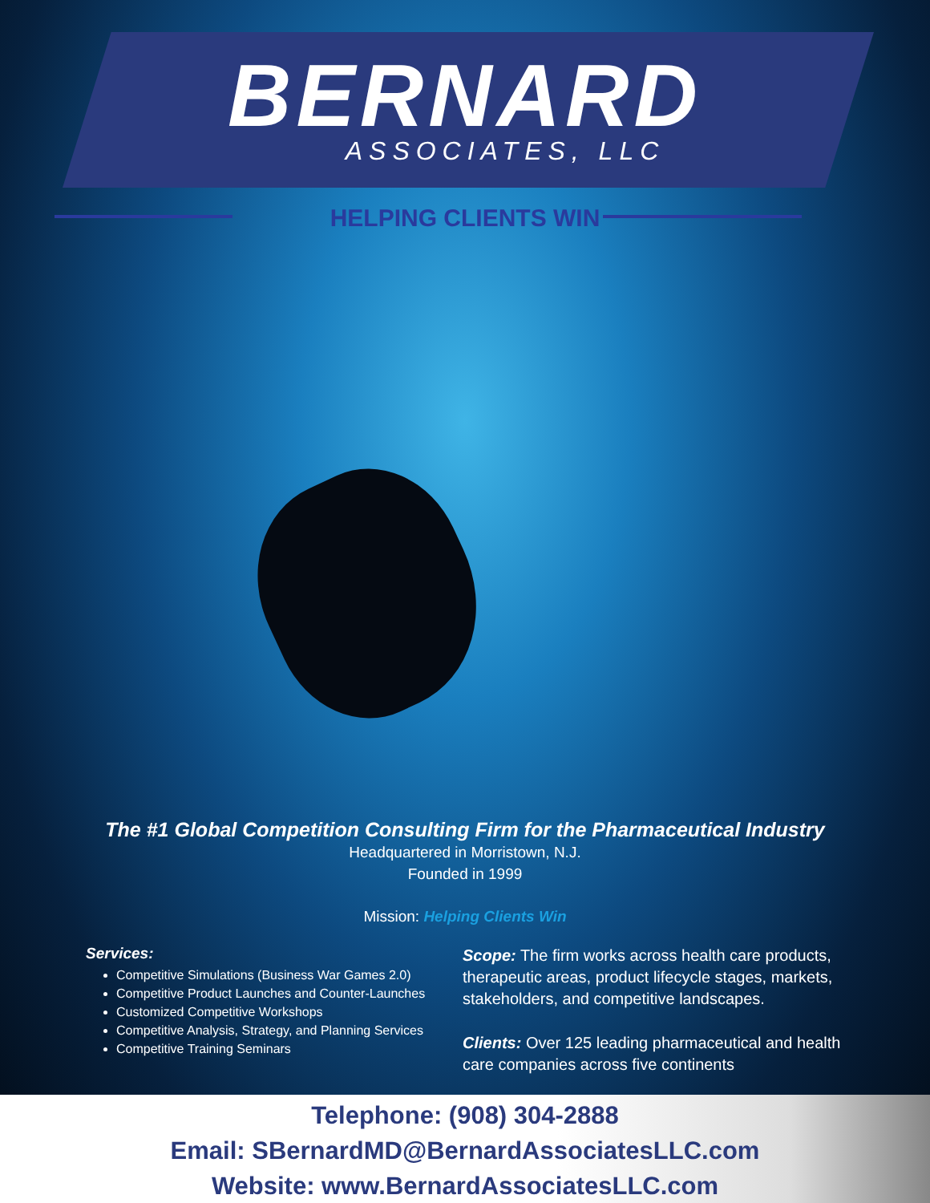BERNARD
ASSOCIATES, LLC
HELPING CLIENTS WIN
The #1 Global Competition Consulting Firm for the Pharmaceutical Industry
Headquartered in Morristown, N.J.
Founded in 1999
Mission: Helping Clients Win
Services:
Competitive Simulations (Business War Games 2.0)
Competitive Product Launches and Counter-Launches
Customized Competitive Workshops
Competitive Analysis, Strategy, and Planning Services
Competitive Training Seminars
Scope: The firm works across health care products, therapeutic areas, product lifecycle stages, markets, stakeholders, and competitive landscapes.
Clients: Over 125 leading pharmaceutical and health care companies across five continents
Telephone: (908) 304-2888
Email: SBernardMD@BernardAssociatesLLC.com
Website: www.BernardAssociatesLLC.com